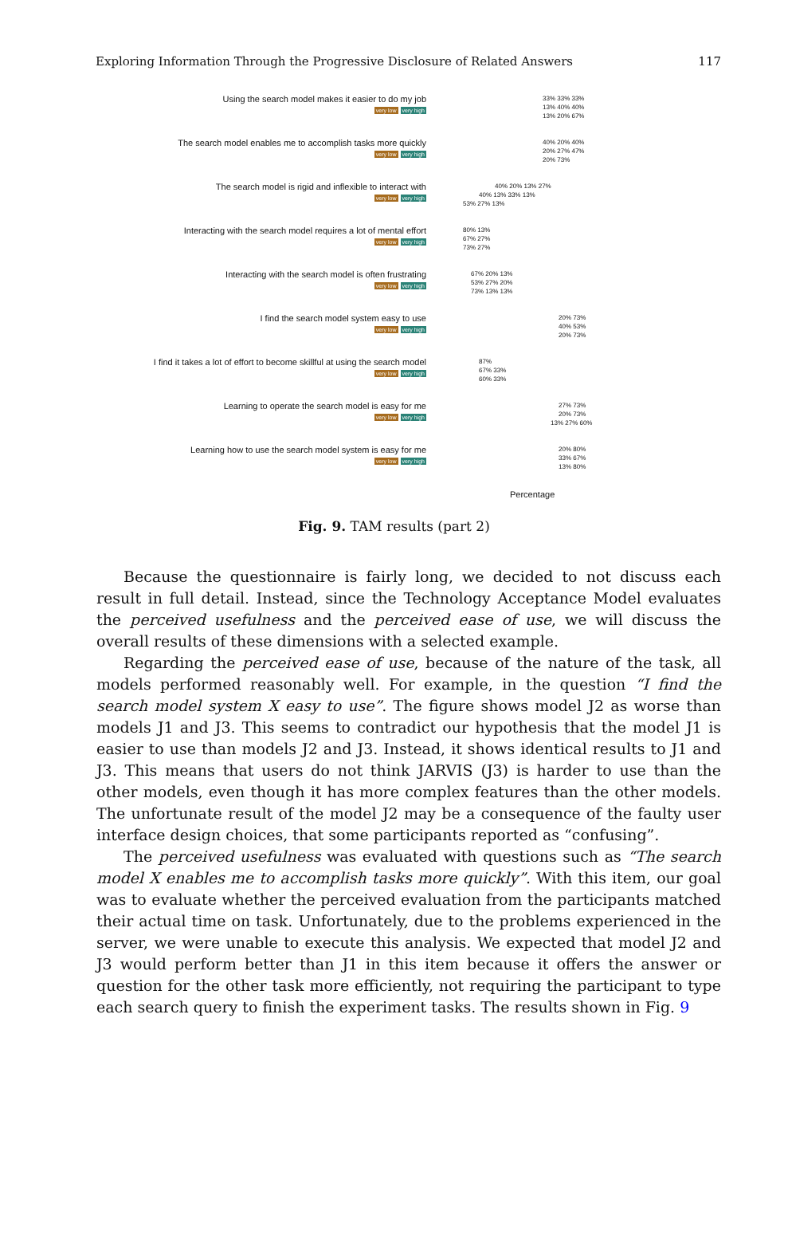Exploring Information Through the Progressive Disclosure of Related Answers 117
Using the search model makes it easier to do my job
very low very high
33% 33% 33%
13% 40% 40%
13% 20% 67%
The search model enables me to accomplish tasks more quickly
very low very high
40% 20% 40%
20% 27% 47%
20% 73%
The search model is rigid and inflexible to interact with
very low very high
40% 20% 13% 27%
40% 13% 33% 13%
53% 27% 13%
Interacting with the search model requires a lot of mental effort
very low very high
80% 13%
67% 27%
73% 27%
Interacting with the search model is often frustrating
very low very high
67% 20% 13%
53% 27% 20%
73% 13% 13%
I find the search model system easy to use
very low very high
20% 73%
40% 53%
20% 73%
I find it takes a lot of effort to become skillful at using the search model
very low very high
87%
67% 33%
60% 33%
Learning to operate the search model is easy for me
very low very high
27% 73%
20% 73%
13% 27% 60%
Learning how to use the search model system is easy for me
very low very high
20% 80%
33% 67%
13% 80%
Percentage
Fig. 9. TAM results (part 2)
Because the questionnaire is fairly long, we decided to not discuss each result in full detail. Instead, since the Technology Acceptance Model evaluates the perceived usefulness and the perceived ease of use, we will discuss the overall results of these dimensions with a selected example.
Regarding the perceived ease of use, because of the nature of the task, all models performed reasonably well. For example, in the question “I find the search model system X easy to use”. The figure shows model J2 as worse than models J1 and J3. This seems to contradict our hypothesis that the model J1 is easier to use than models J2 and J3. Instead, it shows identical results to J1 and J3. This means that users do not think JARVIS (J3) is harder to use than the other models, even though it has more complex features than the other models. The unfortunate result of the model J2 may be a consequence of the faulty user interface design choices, that some participants reported as “confusing”.
The perceived usefulness was evaluated with questions such as “The search model X enables me to accomplish tasks more quickly”. With this item, our goal was to evaluate whether the perceived evaluation from the participants matched their actual time on task. Unfortunately, due to the problems experienced in the server, we were unable to execute this analysis. We expected that model J2 and J3 would perform better than J1 in this item because it offers the answer or question for the other task more efficiently, not requiring the participant to type each search query to finish the experiment tasks. The results shown in Fig. 9